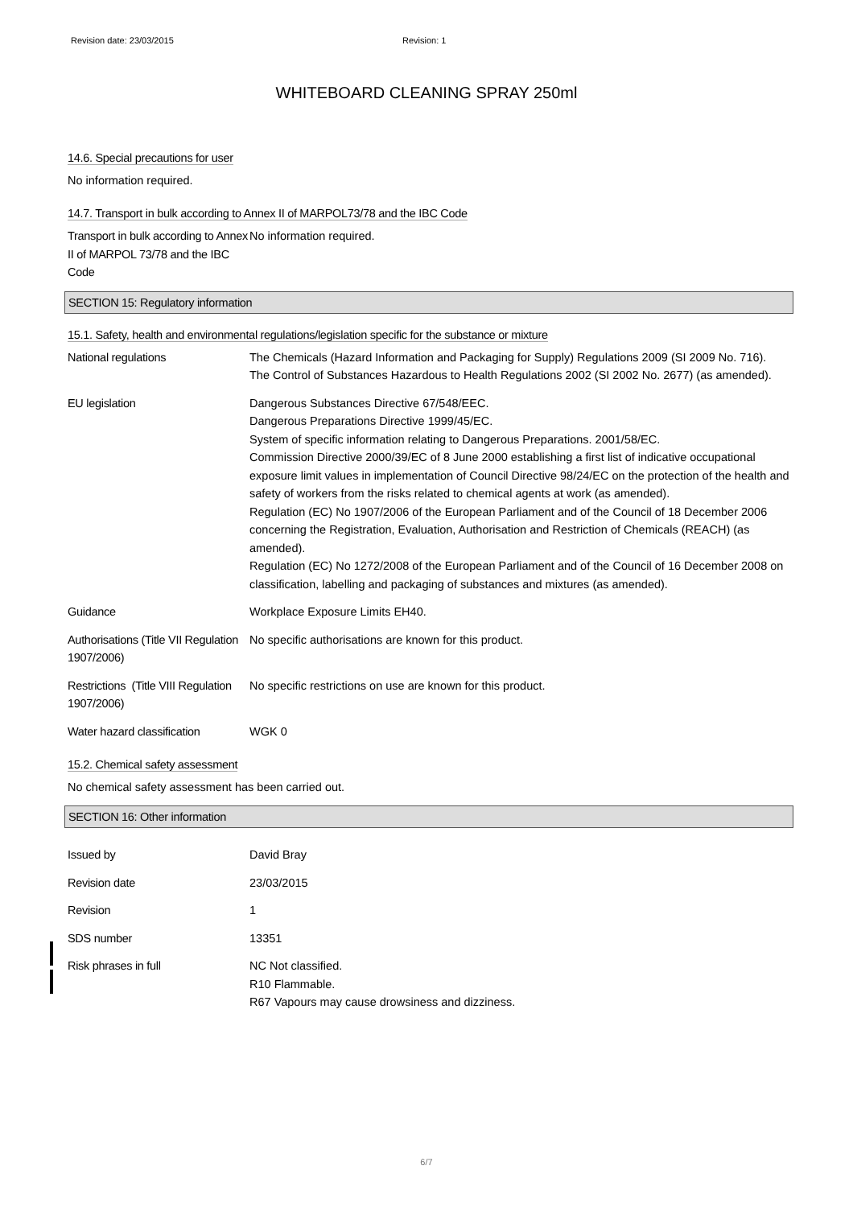Revision date: 23/03/2015 Revision: 1
WHITEBOARD CLEANING SPRAY 250ml
14.6. Special precautions for user
No information required.
14.7. Transport in bulk according to Annex II of MARPOL73/78 and the IBC Code
Transport in bulk according to Annex II of MARPOL 73/78 and the IBC Code
No information required.
SECTION 15: Regulatory information
15.1. Safety, health and environmental regulations/legislation specific for the substance or mixture
National regulations The Chemicals (Hazard Information and Packaging for Supply) Regulations 2009 (SI 2009 No. 716).
The Control of Substances Hazardous to Health Regulations 2002 (SI 2002 No. 2677) (as amended).
EU legislation Dangerous Substances Directive 67/548/EEC.
Dangerous Preparations Directive 1999/45/EC.
System of specific information relating to Dangerous Preparations. 2001/58/EC.
Commission Directive 2000/39/EC of 8 June 2000 establishing a first list of indicative occupational exposure limit values in implementation of Council Directive 98/24/EC on the protection of the health and safety of workers from the risks related to chemical agents at work (as amended).
Regulation (EC) No 1907/2006 of the European Parliament and of the Council of 18 December 2006 concerning the Registration, Evaluation, Authorisation and Restriction of Chemicals (REACH) (as amended).
Regulation (EC) No 1272/2008 of the European Parliament and of the Council of 16 December 2008 on classification, labelling and packaging of substances and mixtures (as amended).
Guidance Workplace Exposure Limits EH40.
Authorisations (Title VII Regulation 1907/2006)
No specific authorisations are known for this product.
Restrictions (Title VIII Regulation 1907/2006)
No specific restrictions on use are known for this product.
Water hazard classification
WGK 0
15.2. Chemical safety assessment
No chemical safety assessment has been carried out.
SECTION 16: Other information
Issued by David Bray
Revision date 23/03/2015
Revision 1
SDS number 13351
Risk phrases in full NC Not classified.
R10 Flammable.
R67 Vapours may cause drowsiness and dizziness.
6/7